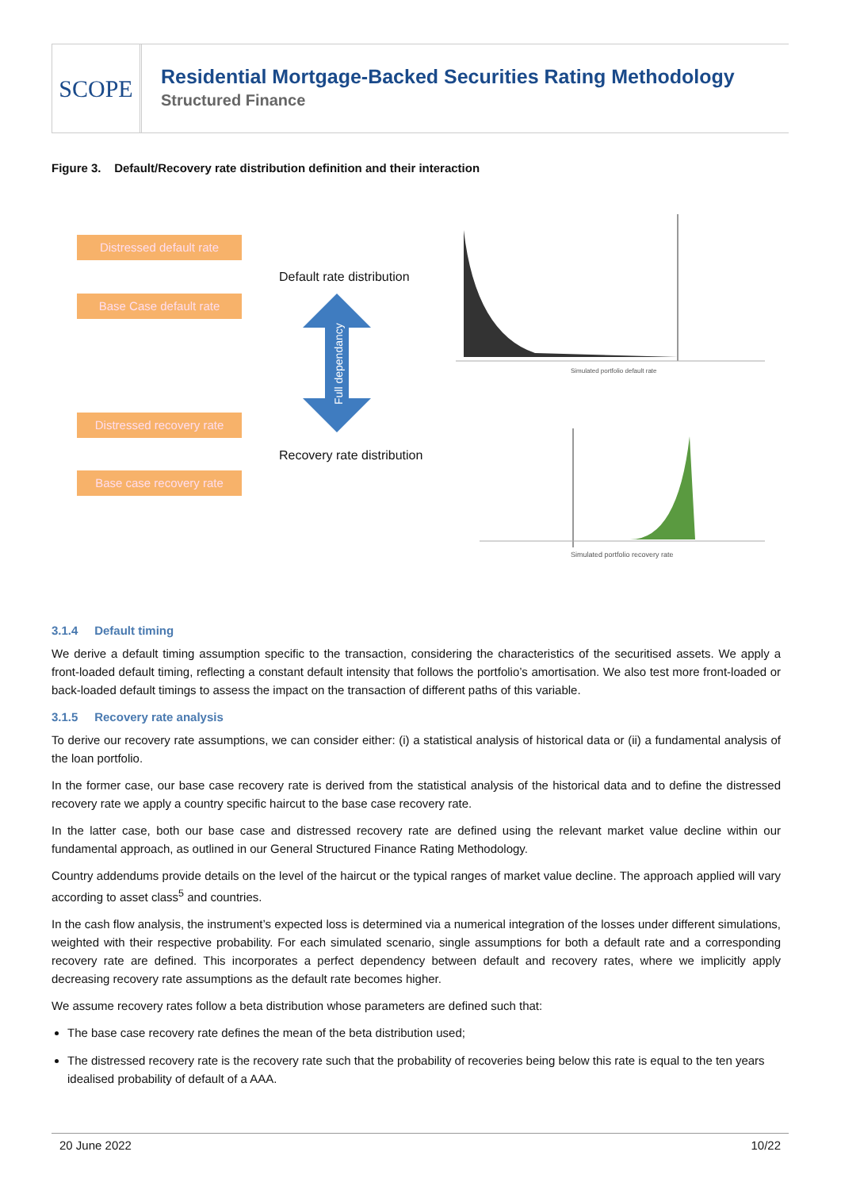SCOPE
Residential Mortgage-Backed Securities Rating Methodology
Structured Finance
Figure 3. Default/Recovery rate distribution definition and their interaction
Distressed default rate
Base Case default rate
Distressed recovery rate
Base case recovery rate
Default rate distribution
Recovery rate distribution
Full dependancy
Simulated portfolio default rate
Simulated portfolio recovery rate
3.1.4 Default timing
We derive a default timing assumption specific to the transaction, considering the characteristics of the securitised assets. We apply a front-loaded default timing, reflecting a constant default intensity that follows the portfolio’s amortisation. We also test more front-loaded or back-loaded default timings to assess the impact on the transaction of different paths of this variable.
3.1.5 Recovery rate analysis
To derive our recovery rate assumptions, we can consider either: (i) a statistical analysis of historical data or (ii) a fundamental analysis of the loan portfolio.
In the former case, our base case recovery rate is derived from the statistical analysis of the historical data and to define the distressed recovery rate we apply a country specific haircut to the base case recovery rate.
In the latter case, both our base case and distressed recovery rate are defined using the relevant market value decline within our fundamental approach, as outlined in our General Structured Finance Rating Methodology.
Country addendums provide details on the level of the haircut or the typical ranges of market value decline. The approach applied will vary according to asset class<sup>5</sup> and countries.
In the cash flow analysis, the instrument’s expected loss is determined via a numerical integration of the losses under different simulations, weighted with their respective probability. For each simulated scenario, single assumptions for both a default rate and a corresponding recovery rate are defined. This incorporates a perfect dependency between default and recovery rates, where we implicitly apply decreasing recovery rate assumptions as the default rate becomes higher.
We assume recovery rates follow a beta distribution whose parameters are defined such that:
The base case recovery rate defines the mean of the beta distribution used;
The distressed recovery rate is the recovery rate such that the probability of recoveries being below this rate is equal to the ten years idealised probability of default of a AAA.
20 June 2022 10/22